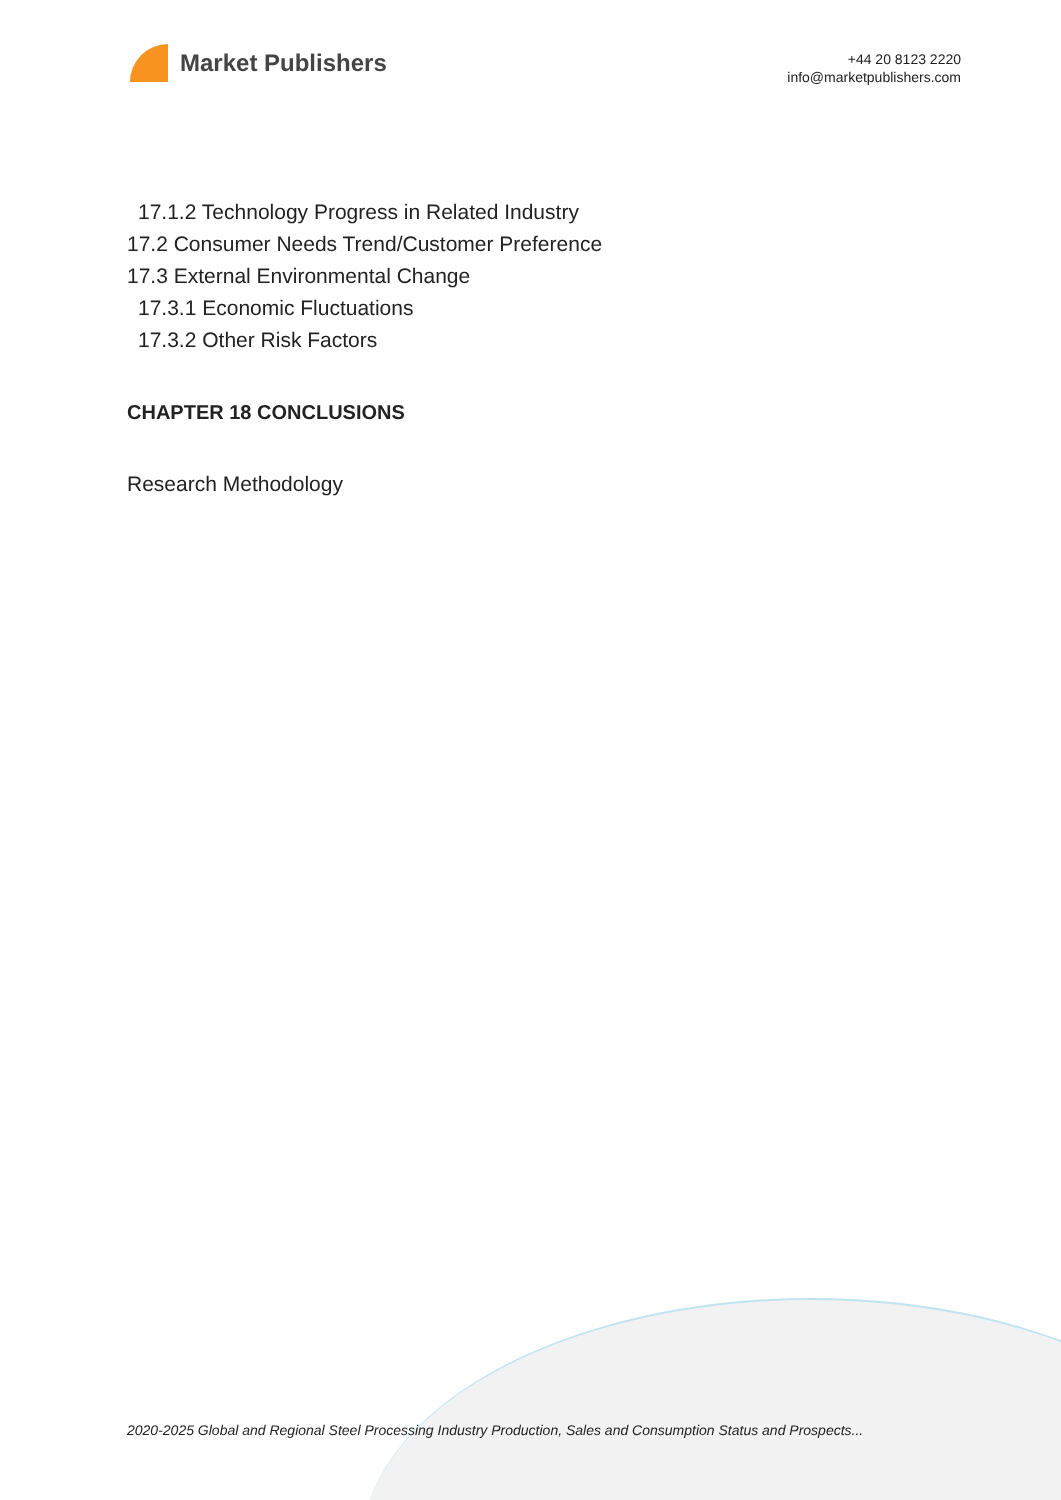Market Publishers
+44 20 8123 2220
info@marketpublishers.com
17.1.2 Technology Progress in Related Industry
17.2 Consumer Needs Trend/Customer Preference
17.3 External Environmental Change
17.3.1 Economic Fluctuations
17.3.2 Other Risk Factors
CHAPTER 18 CONCLUSIONS
Research Methodology
2020-2025 Global and Regional Steel Processing Industry Production, Sales and Consumption Status and Prospects...